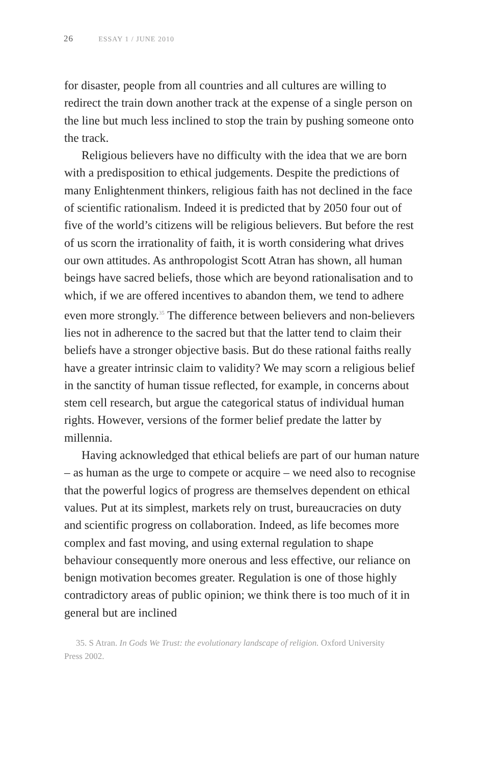26 ESSAY 1 / JUNE 2010
for disaster, people from all countries and all cultures are willing to redirect the train down another track at the expense of a single person on the line but much less inclined to stop the train by pushing someone onto the track.
Religious believers have no difficulty with the idea that we are born with a predisposition to ethical judgements. Despite the predictions of many Enlightenment thinkers, religious faith has not declined in the face of scientific rationalism. Indeed it is predicted that by 2050 four out of five of the world’s citizens will be religious believers. But before the rest of us scorn the irrationality of faith, it is worth considering what drives our own attitudes. As anthropologist Scott Atran has shown, all human beings have sacred beliefs, those which are beyond rationalisation and to which, if we are offered incentives to abandon them, we tend to adhere even more strongly.<sup>35</sup> The difference between believers and non-believers lies not in adherence to the sacred but that the latter tend to claim their beliefs have a stronger objective basis. But do these rational faiths really have a greater intrinsic claim to validity? We may scorn a religious belief in the sanctity of human tissue reflected, for example, in concerns about stem cell research, but argue the categorical status of individual human rights. However, versions of the former belief predate the latter by millennia.
Having acknowledged that ethical beliefs are part of our human nature – as human as the urge to compete or acquire – we need also to recognise that the powerful logics of progress are themselves dependent on ethical values. Put at its simplest, markets rely on trust, bureaucracies on duty and scientific progress on collaboration. Indeed, as life becomes more complex and fast moving, and using external regulation to shape behaviour consequently more onerous and less effective, our reliance on benign motivation becomes greater. Regulation is one of those highly contradictory areas of public opinion; we think there is too much of it in general but are inclined
35. S Atran. In Gods We Trust: the evolutionary landscape of religion. Oxford University Press 2002.